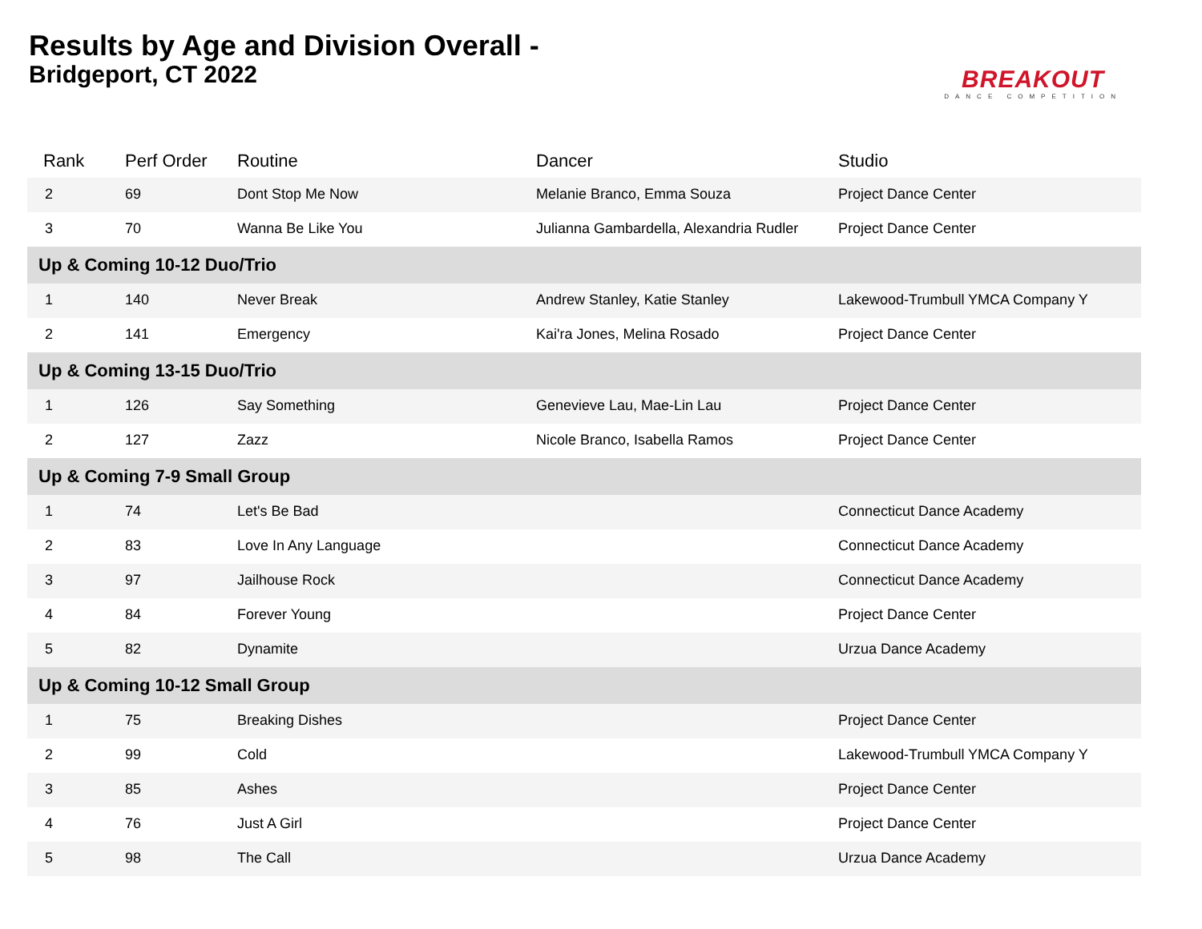Results by Age and Division Overall -
Bridgeport, CT 2022
BREAKOUT
DANCE COMPETITION
| Rank | Perf Order | Routine | Dancer | Studio |
| --- | --- | --- | --- | --- |
| 2 | 69 | Dont Stop Me Now | Melanie Branco, Emma Souza | Project Dance Center |
| 3 | 70 | Wanna Be Like You | Julianna Gambardella, Alexandria Rudler | Project Dance Center |
| Up & Coming 10-12 Duo/Trio | | | | |
| 1 | 140 | Never Break | Andrew Stanley, Katie Stanley | Lakewood-Trumbull YMCA Company Y |
| 2 | 141 | Emergency | Kai'ra Jones, Melina Rosado | Project Dance Center |
| Up & Coming 13-15 Duo/Trio | | | | |
| 1 | 126 | Say Something | Genevieve Lau, Mae-Lin Lau | Project Dance Center |
| 2 | 127 | Zazz | Nicole Branco, Isabella Ramos | Project Dance Center |
| Up & Coming 7-9 Small Group | | | | |
| 1 | 74 | Let's Be Bad | | Connecticut Dance Academy |
| 2 | 83 | Love In Any Language | | Connecticut Dance Academy |
| 3 | 97 | Jailhouse Rock | | Connecticut Dance Academy |
| 4 | 84 | Forever Young | | Project Dance Center |
| 5 | 82 | Dynamite | | Urzua Dance Academy |
| Up & Coming 10-12 Small Group | | | | |
| 1 | 75 | Breaking Dishes | | Project Dance Center |
| 2 | 99 | Cold | | Lakewood-Trumbull YMCA Company Y |
| 3 | 85 | Ashes | | Project Dance Center |
| 4 | 76 | Just A Girl | | Project Dance Center |
| 5 | 98 | The Call | | Urzua Dance Academy |